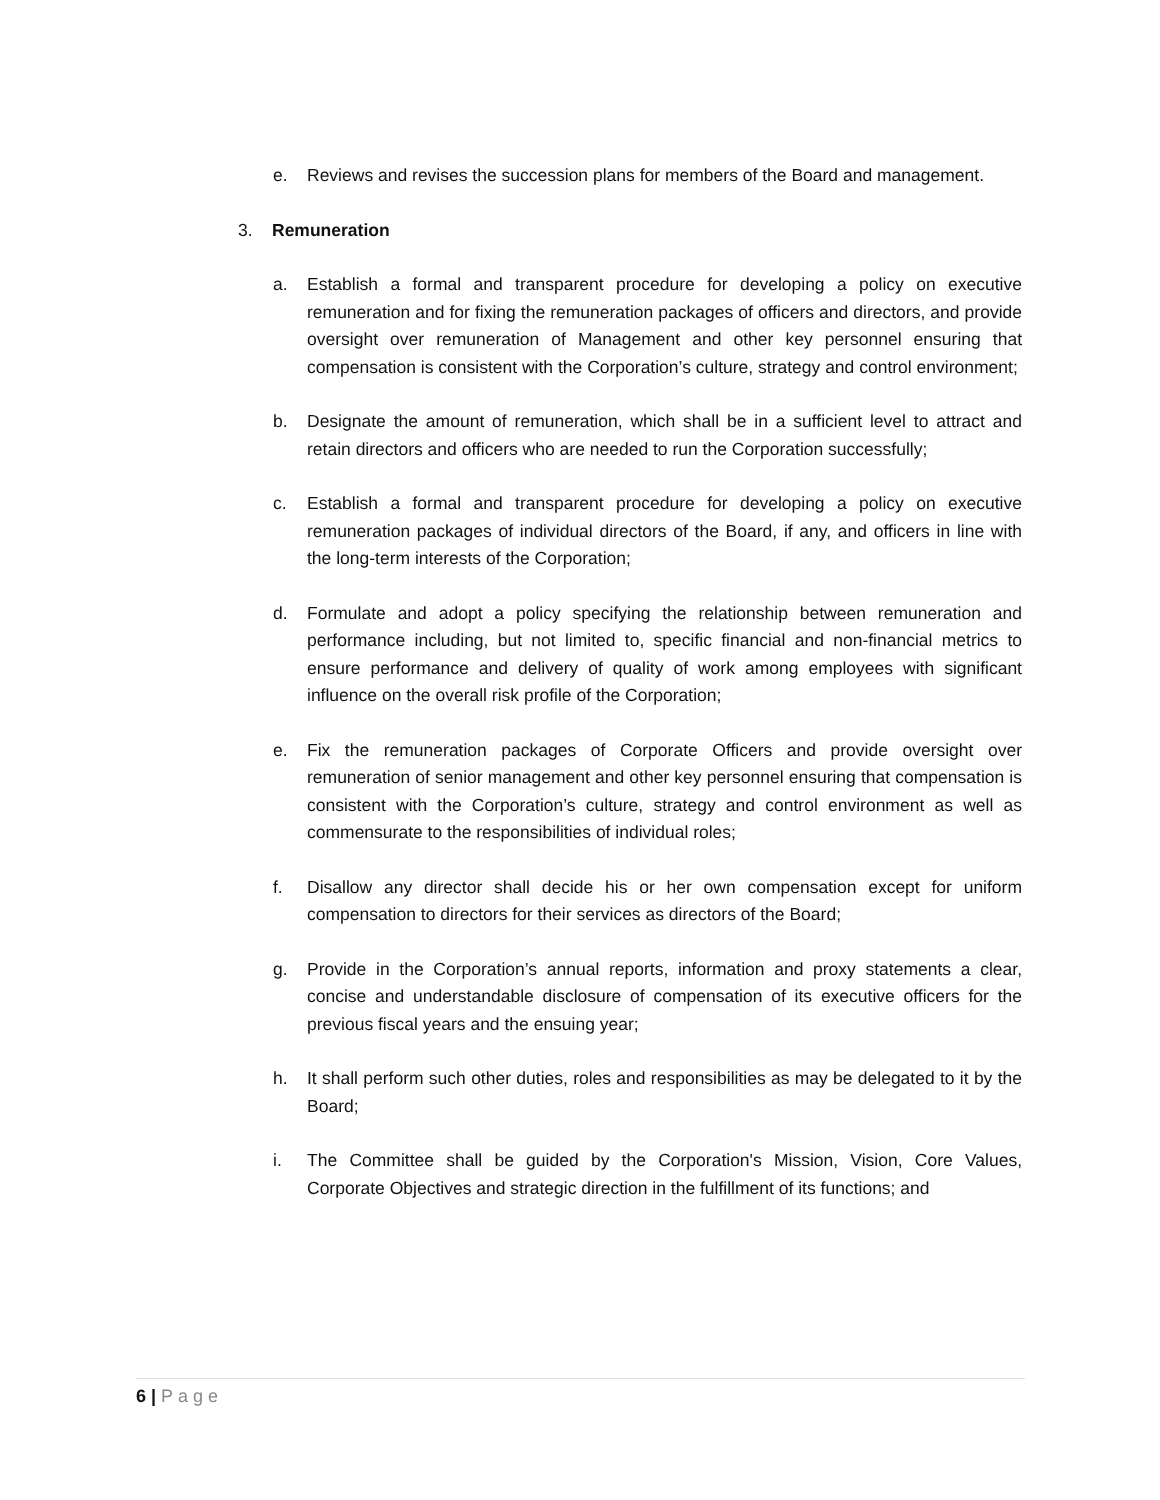e. Reviews and revises the succession plans for members of the Board and management.
3. Remuneration
a. Establish a formal and transparent procedure for developing a policy on executive remuneration and for fixing the remuneration packages of officers and directors, and provide oversight over remuneration of Management and other key personnel ensuring that compensation is consistent with the Corporation’s culture, strategy and control environment;
b. Designate the amount of remuneration, which shall be in a sufficient level to attract and retain directors and officers who are needed to run the Corporation successfully;
c. Establish a formal and transparent procedure for developing a policy on executive remuneration packages of individual directors of the Board, if any, and officers in line with the long-term interests of the Corporation;
d. Formulate and adopt a policy specifying the relationship between remuneration and performance including, but not limited to, specific financial and non-financial metrics to ensure performance and delivery of quality of work among employees with significant influence on the overall risk profile of the Corporation;
e. Fix the remuneration packages of Corporate Officers and provide oversight over remuneration of senior management and other key personnel ensuring that compensation is consistent with the Corporation’s culture, strategy and control environment as well as commensurate to the responsibilities of individual roles;
f. Disallow any director shall decide his or her own compensation except for uniform compensation to directors for their services as directors of the Board;
g. Provide in the Corporation’s annual reports, information and proxy statements a clear, concise and understandable disclosure of compensation of its executive officers for the previous fiscal years and the ensuing year;
h. It shall perform such other duties, roles and responsibilities as may be delegated to it by the Board;
i. The Committee shall be guided by the Corporation's Mission, Vision, Core Values, Corporate Objectives and strategic direction in the fulfillment of its functions; and
6 | Page